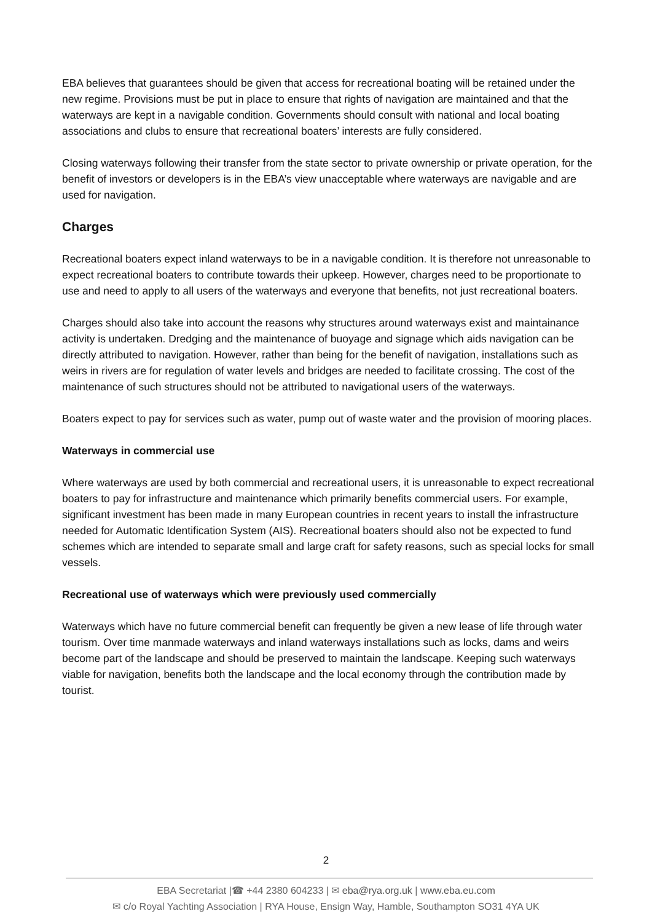EBA believes that guarantees should be given that access for recreational boating will be retained under the new regime. Provisions must be put in place to ensure that rights of navigation are maintained and that the waterways are kept in a navigable condition. Governments should consult with national and local boating associations and clubs to ensure that recreational boaters’ interests are fully considered.
Closing waterways following their transfer from the state sector to private ownership or private operation, for the benefit of investors or developers is in the EBA’s view unacceptable where waterways are navigable and are used for navigation.
Charges
Recreational boaters expect inland waterways to be in a navigable condition. It is therefore not unreasonable to expect recreational boaters to contribute towards their upkeep. However, charges need to be proportionate to use and need to apply to all users of the waterways and everyone that benefits, not just recreational boaters.
Charges should also take into account the reasons why structures around waterways exist and maintainance activity is undertaken. Dredging and the maintenance of buoyage and signage which aids navigation can be directly attributed to navigation. However, rather than being for the benefit of navigation, installations such as weirs in rivers are for regulation of water levels and bridges are needed to facilitate crossing. The cost of the maintenance of such structures should not be attributed to navigational users of the waterways.
Boaters expect to pay for services such as water, pump out of waste water and the provision of mooring places.
Waterways in commercial use
Where waterways are used by both commercial and recreational users, it is unreasonable to expect recreational boaters to pay for infrastructure and maintenance which primarily benefits commercial users. For example, significant investment has been made in many European countries in recent years to install the infrastructure needed for Automatic Identification System (AIS). Recreational boaters should also not be expected to fund schemes which are intended to separate small and large craft for safety reasons, such as special locks for small vessels.
Recreational use of waterways which were previously used commercially
Waterways which have no future commercial benefit can frequently be given a new lease of life through water tourism. Over time manmade waterways and inland waterways installations such as locks, dams and weirs become part of the landscape and should be preserved to maintain the landscape. Keeping such waterways viable for navigation, benefits both the landscape and the local economy through the contribution made by tourist.
2
EBA Secretariat |☎ +44 2380 604233 | ✉ eba@rya.org.uk | www.eba.eu.com
✉ c/o Royal Yachting Association | RYA House, Ensign Way, Hamble, Southampton SO31 4YA UK